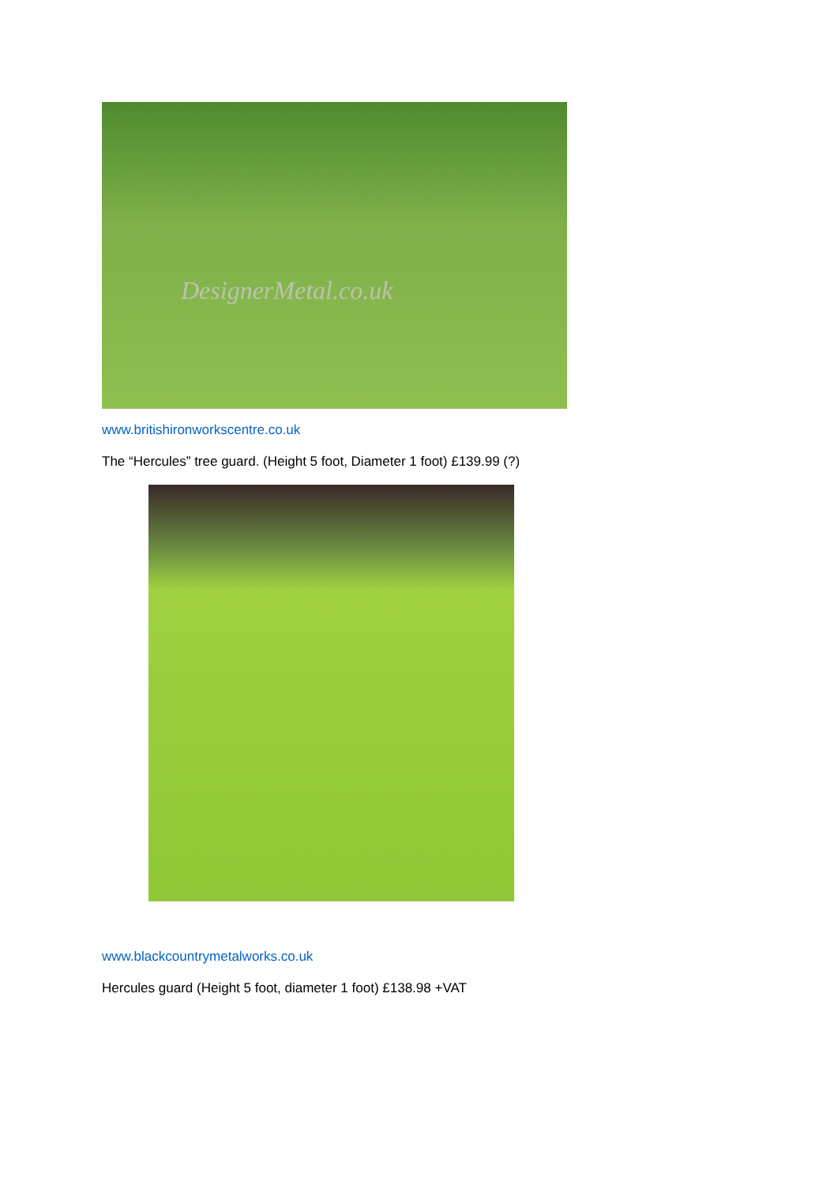DesignerMetal.co.uk
www.britishironworkscentre.co.uk
The “Hercules” tree guard. (Height 5 foot, Diameter 1 foot) £139.99 (?)
www.blackcountrymetalworks.co.uk
Hercules guard (Height 5 foot, diameter 1 foot) £138.98 +VAT